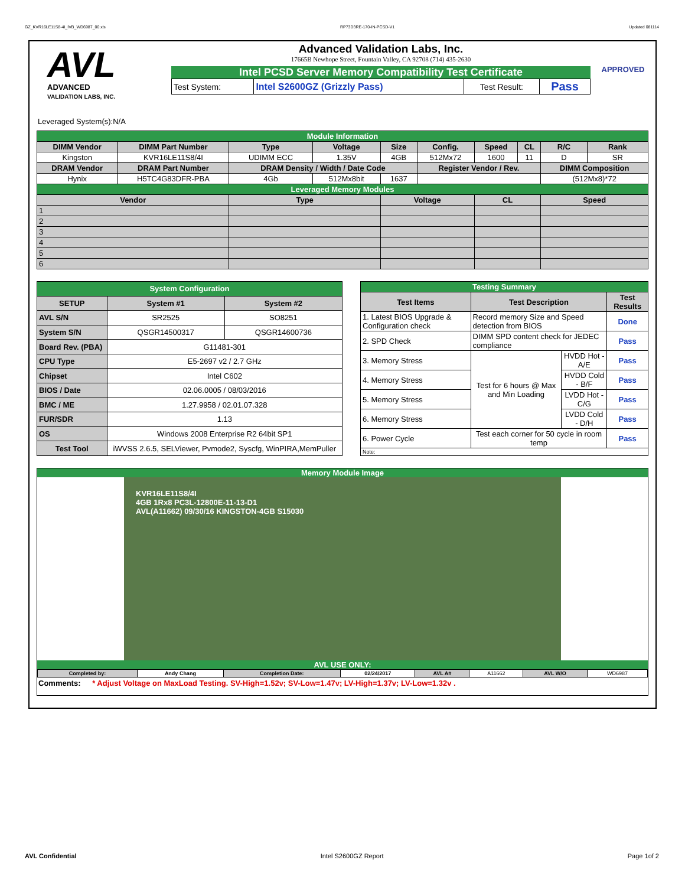GZ_KVR16LE11S8-4I_IVB_WD6987_00.xls RP73D3RE-170-IN-PCSD-V1 Updated 081114
AVL
ADVANCED
VALIDATION LABS, INC.
Advanced Validation Labs, Inc.
17665B Newhope Street, Fountain Valley, CA 92708 (714) 435-2630
Intel PCSD Server Memory Compatibility Test Certificate
| Test System: | Intel S2600GZ (Grizzly Pass) | Test Result: | Pass |
APPROVED
Leveraged System(s):N/A
| Module Information | | | | | | | | | |
| DIMM Vendor | DIMM Part Number | Type | Voltage | Size | Config. | Speed | CL | R/C | Rank |
| Kingston | KVR16LE11S8/4I | UDIMM ECC | 1.35V | 4GB | 512Mx72 | 1600 | 11 | D | SR |
| DRAM Vendor | DRAM Part Number | DRAM Density / Width / Date Code | | | Register Vendor / Rev. | | | DIMM Composition | |
| Hynix | H5TC4G83DFR-PBA | 4Gb | 512Mx8bit | 1637 | | | | (512Mx8)*72 | |
| Leveraged Memory Modules | | | | | | | | | |
| Vendor | | Type | | Voltage | | CL | | Speed | |
| 1 | | | | | | | | | |
| 2 | | | | | | | | | |
| 3 | | | | | | | | | |
| 4 | | | | | | | | | |
| 5 | | | | | | | | | |
| 6 | | | | | | | | | |
| System Configuration | | |
| SETUP | System #1 | System #2 |
| AVL S/N | SR2525 | SO8251 |
| System S/N | QSGR14500317 | QSGR14600736 |
| Board Rev. (PBA) | G11481-301 | |
| CPU Type | E5-2697 v2 / 2.7 GHz | |
| Chipset | Intel C602 | |
| BIOS / Date | 02.06.0005 / 08/03/2016 | |
| BMC / ME | 1.27.9958 / 02.01.07.328 | |
| FUR/SDR | 1.13 | |
| OS | Windows 2008 Enterprise R2 64bit SP1 | |
| Test Tool | iWVSS 2.6.5, SELViewer, Pvmode2, Syscfg, WinPIRA,MemPuller | |
| Testing Summary | | | |
| Test Items | Test Description | | Test Results |
| 1. Latest BIOS Upgrade & Configuration check | Record memory Size and Speed detection from BIOS | | Done |
| 2. SPD Check | DIMM SPD content check for JEDEC compliance | | Pass |
| 3. Memory Stress | Test for 6 hours @ Max and Min Loading | HVDD Hot - A/E | Pass |
| 4. Memory Stress | | HVDD Cold - B/F | Pass |
| 5. Memory Stress | | LVDD Hot - C/G | Pass |
| 6. Memory Stress | | LVDD Cold - D/H | Pass |
| 6. Power Cycle | Test each corner for 50 cycle in room temp | | Pass |
| Note: | | | |
Memory Module Image
KVR16LE11S8/4I
4GB 1Rx8 PC3L-12800E-11-13-D1
AVL(A11662) 09/30/16 KINGSTON-4GB S15030
AVL USE ONLY:
| Completed by: | Andy Chang | Completion Date: | 02/24/2017 | AVL A# | A11662 | AVL W/O | WD6987 |
Comments: * Adjust Voltage on MaxLoad Testing. SV-High=1.52v; SV-Low=1.47v; LV-High=1.37v; LV-Low=1.32v .
AVL Confidential Intel S2600GZ Report Page 1of 2